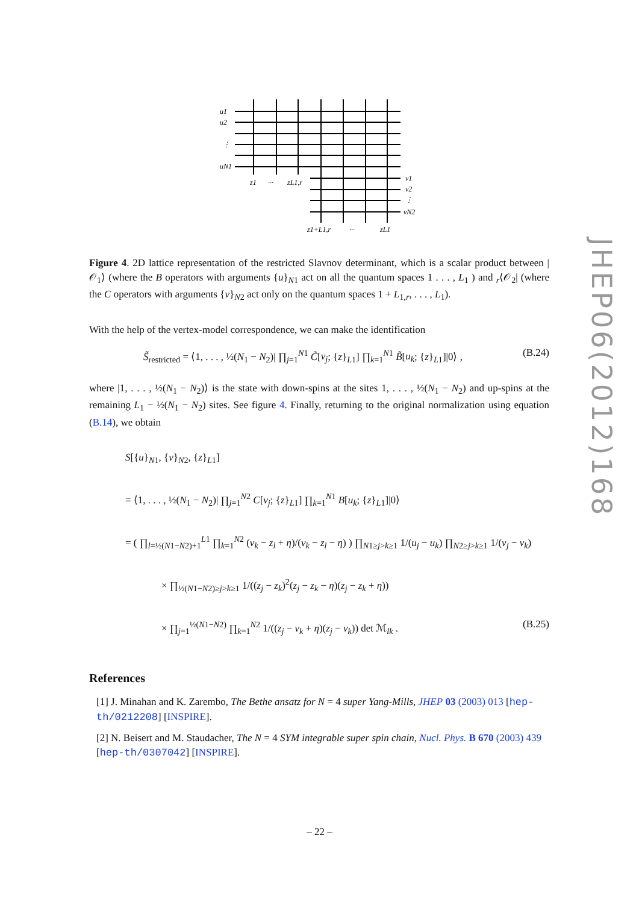u1
u2
⋮
uN1
z1
···
zL1,r
v1
v2
⋮
vN2
z1+L1,r
···
zL1
Figure 4. 2D lattice representation of the restricted Slavnov determinant, which is a scalar product between |𝒪<sub>1</sub>⟩ (where the B operators with arguments {u}<sub>N1</sub> act on all the quantum spaces 1 . . . , L<sub>1</sub> ) and <sub>r</sub>⟨𝒪<sub>2</sub>| (where the C operators with arguments {v}<sub>N2</sub> act only on the quantum spaces 1 + L<sub>1,r</sub>, . . . , L<sub>1</sub>).
With the help of the vertex-model correspondence, we can make the identification
S̃<sub>restricted</sub> = ⟨1, . . . , ½(N<sub>1</sub> − N<sub>2</sub>)| ∏<sub>j=1</sub><sup>N1</sup> C̃[v<sub>j</sub>; {z}<sub>L1</sub>] ∏<sub>k=1</sub><sup>N1</sup> B̃[u<sub>k</sub>; {z}<sub>L1</sub>]|0⟩ , (B.24)
where |1, . . . , ½(N<sub>1</sub> − N<sub>2</sub>)⟩ is the state with down-spins at the sites 1, . . . , ½(N<sub>1</sub> − N<sub>2</sub>) and up-spins at the remaining L<sub>1</sub> − ½(N<sub>1</sub> − N<sub>2</sub>) sites. See figure 4. Finally, returning to the original normalization using equation (B.14), we obtain
S[{u}<sub>N1</sub>, {v}<sub>N2</sub>, {z}<sub>L1</sub>]
= ⟨1, . . . , ½(N<sub>1</sub> − N<sub>2</sub>)| ∏<sub>j=1</sub><sup>N2</sup> C[v<sub>j</sub>; {z}<sub>L1</sub>] ∏<sub>k=1</sub><sup>N1</sup> B[u<sub>k</sub>; {z}<sub>L1</sub>]|0⟩
= ( ∏<sub>l=½(N1−N2)+1</sub><sup>L1</sup> ∏<sub>k=1</sub><sup>N2</sup> (v<sub>k</sub> − z<sub>l</sub> + η)/(v<sub>k</sub> − z<sub>l</sub> − η) ) ∏<sub>N1≥j>k≥1</sub> 1/(u<sub>j</sub> − u<sub>k</sub>) ∏<sub>N2≥j>k≥1</sub> 1/(v<sub>j</sub> − v<sub>k</sub>)
× ∏<sub>½(N1−N2)≥j>k≥1</sub> 1/((z<sub>j</sub> − z<sub>k</sub>)<sup>2</sup>(z<sub>j</sub> − z<sub>k</sub> − η)(z<sub>j</sub> − z<sub>k</sub> + η))
× ∏<sub>j=1</sub><sup>½(N1−N2)</sup> ∏<sub>k=1</sub><sup>N2</sup> 1/((z<sub>j</sub> − v<sub>k</sub> + η)(z<sub>j</sub> − v<sub>k</sub>)) det ℳ<sub>lk</sub> . (B.25)
References
[1] J. Minahan and K. Zarembo, The Bethe ansatz for N = 4 super Yang-Mills, JHEP 03 (2003) 013 [hep-th/0212208] [INSPIRE].
[2] N. Beisert and M. Staudacher, The N = 4 SYM integrable super spin chain, Nucl. Phys. B 670 (2003) 439 [hep-th/0307042] [INSPIRE].
JHEP06(2012)168
– 22 –